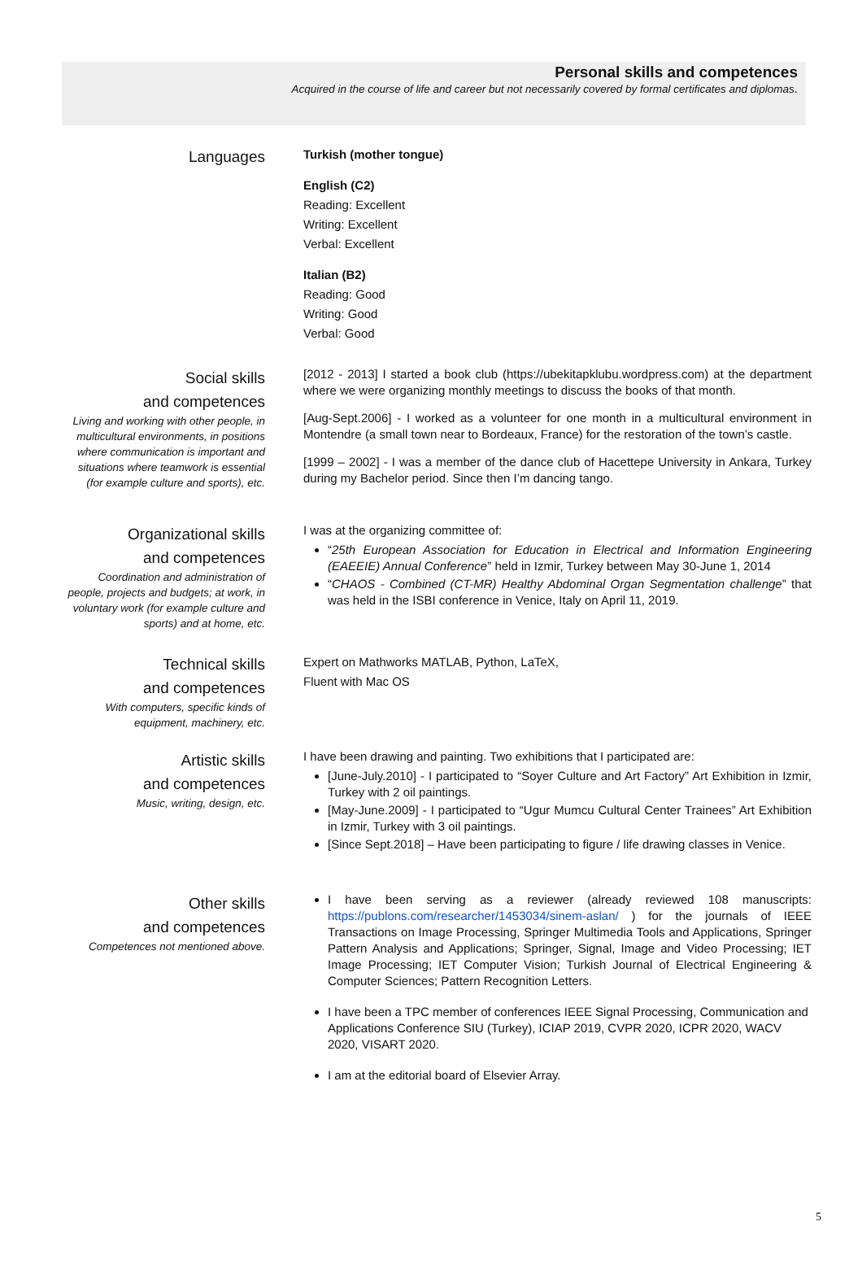Personal skills and competences
Acquired in the course of life and career but not necessarily covered by formal certificates and diplomas.
Languages
Turkish (mother tongue)
English (C2)
Reading: Excellent
Writing: Excellent
Verbal: Excellent
Italian (B2)
Reading: Good
Writing: Good
Verbal: Good
Social skills
and competences
Living and working with other people, in multicultural environments, in positions where communication is important and situations where teamwork is essential (for example culture and sports), etc.
[2012 - 2013] I started a book club (https://ubekitapklubu.wordpress.com) at the department where we were organizing monthly meetings to discuss the books of that month.
[Aug-Sept.2006] - I worked as a volunteer for one month in a multicultural environment in Montendre (a small town near to Bordeaux, France) for the restoration of the town’s castle.
[1999 – 2002] - I was a member of the dance club of Hacettepe University in Ankara, Turkey during my Bachelor period. Since then I’m dancing tango.
Organizational skills
and competences
Coordination and administration of people, projects and budgets; at work, in voluntary work (for example culture and sports) and at home, etc.
I was at the organizing committee of:
“25th European Association for Education in Electrical and Information Engineering (EAEEIE) Annual Conference” held in Izmir, Turkey between May 30-June 1, 2014
“CHAOS - Combined (CT-MR) Healthy Abdominal Organ Segmentation challenge” that was held in the ISBI conference in Venice, Italy on April 11, 2019.
Technical skills
and competences
With computers, specific kinds of equipment, machinery, etc.
Expert on Mathworks MATLAB, Python, LaTeX,
Fluent with Mac OS
Artistic skills
and competences
Music, writing, design, etc.
I have been drawing and painting. Two exhibitions that I participated are:
[June-July.2010] - I participated to “Soyer Culture and Art Factory” Art Exhibition in Izmir, Turkey with 2 oil paintings.
[May-June.2009] - I participated to “Ugur Mumcu Cultural Center Trainees” Art Exhibition in Izmir, Turkey with 3 oil paintings.
[Since Sept.2018] – Have been participating to figure / life drawing classes in Venice.
Other skills
and competences
Competences not mentioned above.
I have been serving as a reviewer (already reviewed 108 manuscripts: https://publons.com/researcher/1453034/sinem-aslan/ ) for the journals of IEEE Transactions on Image Processing, Springer Multimedia Tools and Applications, Springer Pattern Analysis and Applications; Springer, Signal, Image and Video Processing; IET Image Processing; IET Computer Vision; Turkish Journal of Electrical Engineering & Computer Sciences; Pattern Recognition Letters.
I have been a TPC member of conferences IEEE Signal Processing, Communication and Applications Conference SIU (Turkey), ICIAP 2019, CVPR 2020, ICPR 2020, WACV 2020, VISART 2020.
I am at the editorial board of Elsevier Array.
5